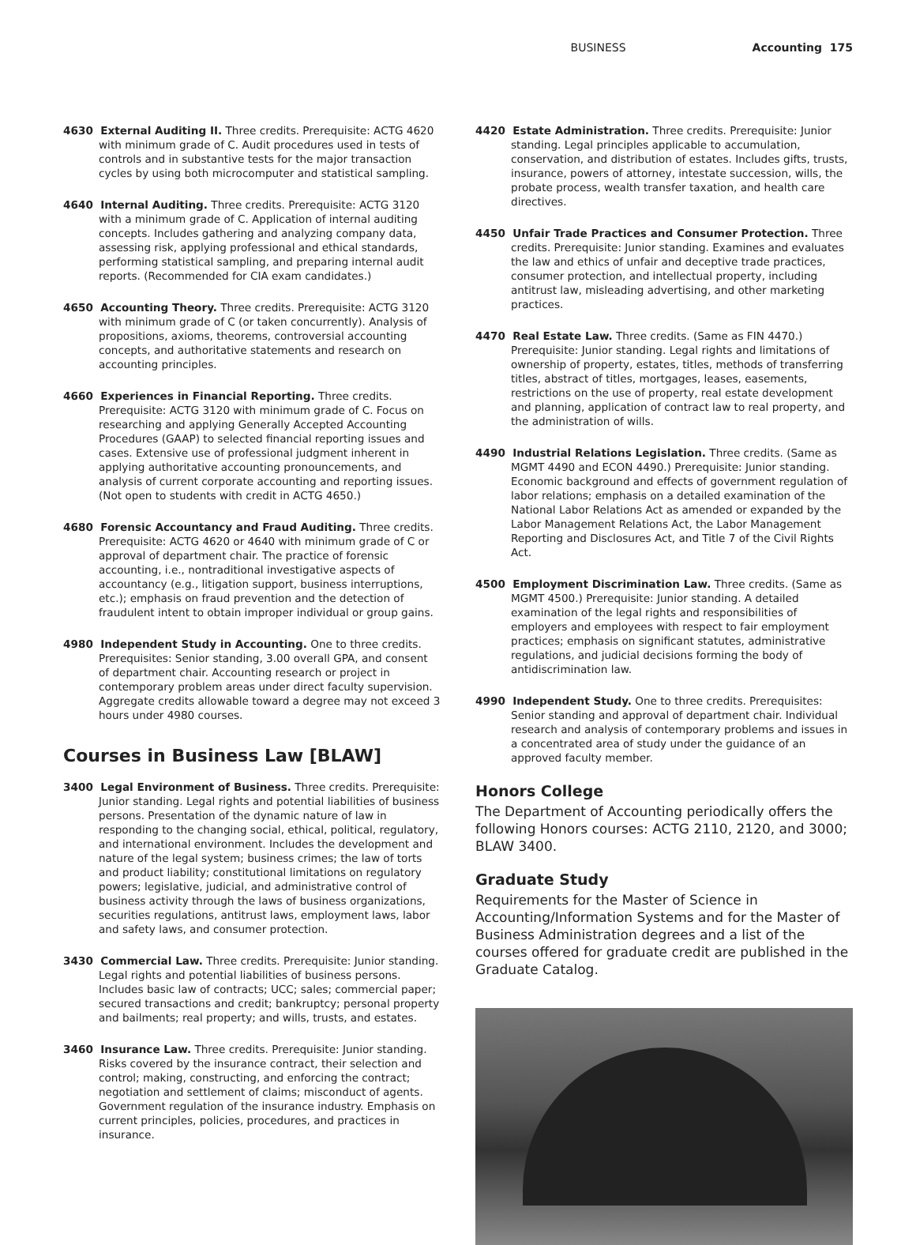BUSINESS Accounting 175
4630 External Auditing II. Three credits. Prerequisite: ACTG 4620 with minimum grade of C. Audit procedures used in tests of controls and in substantive tests for the major transaction cycles by using both microcomputer and statistical sampling.
4640 Internal Auditing. Three credits. Prerequisite: ACTG 3120 with a minimum grade of C. Application of internal auditing concepts. Includes gathering and analyzing company data, assessing risk, applying professional and ethical standards, performing statistical sampling, and preparing internal audit reports. (Recommended for CIA exam candidates.)
4650 Accounting Theory. Three credits. Prerequisite: ACTG 3120 with minimum grade of C (or taken concurrently). Analysis of propositions, axioms, theorems, controversial accounting concepts, and authoritative statements and research on accounting principles.
4660 Experiences in Financial Reporting. Three credits. Prerequisite: ACTG 3120 with minimum grade of C. Focus on researching and applying Generally Accepted Accounting Procedures (GAAP) to selected financial reporting issues and cases. Extensive use of professional judgment inherent in applying authoritative accounting pronouncements, and analysis of current corporate accounting and reporting issues. (Not open to students with credit in ACTG 4650.)
4680 Forensic Accountancy and Fraud Auditing. Three credits. Prerequisite: ACTG 4620 or 4640 with minimum grade of C or approval of department chair. The practice of forensic accounting, i.e., nontraditional investigative aspects of accountancy (e.g., litigation support, business interruptions, etc.); emphasis on fraud prevention and the detection of fraudulent intent to obtain improper individual or group gains.
4980 Independent Study in Accounting. One to three credits. Prerequisites: Senior standing, 3.00 overall GPA, and consent of department chair. Accounting research or project in contemporary problem areas under direct faculty supervision. Aggregate credits allowable toward a degree may not exceed 3 hours under 4980 courses.
Courses in Business Law [BLAW]
3400 Legal Environment of Business. Three credits. Prerequisite: Junior standing. Legal rights and potential liabilities of business persons. Presentation of the dynamic nature of law in responding to the changing social, ethical, political, regulatory, and international environment. Includes the development and nature of the legal system; business crimes; the law of torts and product liability; constitutional limitations on regulatory powers; legislative, judicial, and administrative control of business activity through the laws of business organizations, securities regulations, antitrust laws, employment laws, labor and safety laws, and consumer protection.
3430 Commercial Law. Three credits. Prerequisite: Junior standing. Legal rights and potential liabilities of business persons. Includes basic law of contracts; UCC; sales; commercial paper; secured transactions and credit; bankruptcy; personal property and bailments; real property; and wills, trusts, and estates.
3460 Insurance Law. Three credits. Prerequisite: Junior standing. Risks covered by the insurance contract, their selection and control; making, constructing, and enforcing the contract; negotiation and settlement of claims; misconduct of agents. Government regulation of the insurance industry. Emphasis on current principles, policies, procedures, and practices in insurance.
4420 Estate Administration. Three credits. Prerequisite: Junior standing. Legal principles applicable to accumulation, conservation, and distribution of estates. Includes gifts, trusts, insurance, powers of attorney, intestate succession, wills, the probate process, wealth transfer taxation, and health care directives.
4450 Unfair Trade Practices and Consumer Protection. Three credits. Prerequisite: Junior standing. Examines and evaluates the law and ethics of unfair and deceptive trade practices, consumer protection, and intellectual property, including antitrust law, misleading advertising, and other marketing practices.
4470 Real Estate Law. Three credits. (Same as FIN 4470.) Prerequisite: Junior standing. Legal rights and limitations of ownership of property, estates, titles, methods of transferring titles, abstract of titles, mortgages, leases, easements, restrictions on the use of property, real estate development and planning, application of contract law to real property, and the administration of wills.
4490 Industrial Relations Legislation. Three credits. (Same as MGMT 4490 and ECON 4490.) Prerequisite: Junior standing. Economic background and effects of government regulation of labor relations; emphasis on a detailed examination of the National Labor Relations Act as amended or expanded by the Labor Management Relations Act, the Labor Management Reporting and Disclosures Act, and Title 7 of the Civil Rights Act.
4500 Employment Discrimination Law. Three credits. (Same as MGMT 4500.) Prerequisite: Junior standing. A detailed examination of the legal rights and responsibilities of employers and employees with respect to fair employment practices; emphasis on significant statutes, administrative regulations, and judicial decisions forming the body of antidiscrimination law.
4990 Independent Study. One to three credits. Prerequisites: Senior standing and approval of department chair. Individual research and analysis of contemporary problems and issues in a concentrated area of study under the guidance of an approved faculty member.
Honors College
The Department of Accounting periodically offers the following Honors courses: ACTG 2110, 2120, and 3000; BLAW 3400.
Graduate Study
Requirements for the Master of Science in Accounting/Information Systems and for the Master of Business Administration degrees and a list of the courses offered for graduate credit are published in the Graduate Catalog.